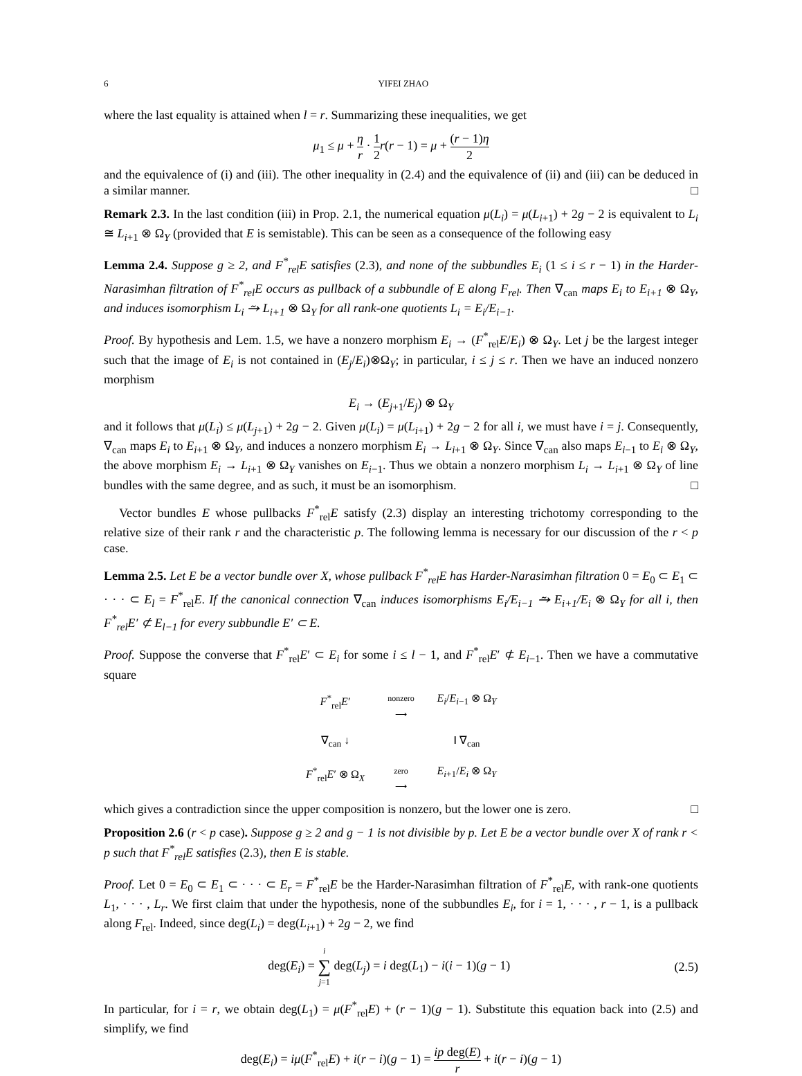6 YIFEI ZHAO
where the last equality is attained when l = r. Summarizing these inequalities, we get
μ<sub>1</sub> ≤ μ + η r · 1 2 r(r − 1) = μ + (r − 1)η 2
and the equivalence of (i) and (iii). The other inequality in (2.4) and the equivalence of (ii) and (iii) can be deduced in a similar manner. □
Remark 2.3. In the last condition (iii) in Prop. 2.1, the numerical equation μ(L<sub>i</sub>) = μ(L<sub>i+1</sub>) + 2g − 2 is equivalent to L<sub>i</sub> ≅ L<sub>i+1</sub> ⊗ Ω<sub>Y</sub> (provided that E is semistable). This can be seen as a consequence of the following easy
Lemma 2.4. Suppose g ≥ 2, and F<sup>*</sup><sub>rel</sub>E satisfies (2.3), and none of the subbundles E<sub>i</sub> (1 ≤ i ≤ r − 1) in the Harder-Narasimhan filtration of F<sup>*</sup><sub>rel</sub>E occurs as pullback of a subbundle of E along F<sub>rel</sub>. Then ∇<sub>can</sub> maps E<sub>i</sub> to E<sub>i+1</sub> ⊗ Ω<sub>Y</sub>, and induces isomorphism L<sub>i</sub> ⥲ L<sub>i+1</sub> ⊗ Ω<sub>Y</sub> for all rank-one quotients L<sub>i</sub> = E<sub>i</sub>/E<sub>i−1</sub>.
Proof. By hypothesis and Lem. 1.5, we have a nonzero morphism E<sub>i</sub> → (F<sup>*</sup><sub>rel</sub>E/E<sub>i</sub>) ⊗ Ω<sub>Y</sub>. Let j be the largest integer such that the image of E<sub>i</sub> is not contained in (E<sub>j</sub>/E<sub>i</sub>)⊗Ω<sub>Y</sub>; in particular, i ≤ j ≤ r. Then we have an induced nonzero morphism
E<sub>i</sub> → (E<sub>j+1</sub>/E<sub>j</sub>) ⊗ Ω<sub>Y</sub>
and it follows that μ(L<sub>i</sub>) ≤ μ(L<sub>j+1</sub>) + 2g − 2. Given μ(L<sub>i</sub>) = μ(L<sub>i+1</sub>) + 2g − 2 for all i, we must have i = j. Consequently, ∇<sub>can</sub> maps E<sub>i</sub> to E<sub>i+1</sub> ⊗ Ω<sub>Y</sub>, and induces a nonzero morphism E<sub>i</sub> → L<sub>i+1</sub> ⊗ Ω<sub>Y</sub>. Since ∇<sub>can</sub> also maps E<sub>i−1</sub> to E<sub>i</sub> ⊗ Ω<sub>Y</sub>, the above morphism E<sub>i</sub> → L<sub>i+1</sub> ⊗ Ω<sub>Y</sub> vanishes on E<sub>i−1</sub>. Thus we obtain a nonzero morphism L<sub>i</sub> → L<sub>i+1</sub> ⊗ Ω<sub>Y</sub> of line bundles with the same degree, and as such, it must be an isomorphism. □
Vector bundles E whose pullbacks F<sup>*</sup><sub>rel</sub>E satisfy (2.3) display an interesting trichotomy corresponding to the relative size of their rank r and the characteristic p. The following lemma is necessary for our discussion of the r < p case.
Lemma 2.5. Let E be a vector bundle over X, whose pullback F<sup>*</sup><sub>rel</sub>E has Harder-Narasimhan filtration 0 = E<sub>0</sub> ⊂ E<sub>1</sub> ⊂ · · · ⊂ E<sub>l</sub> = F<sup>*</sup><sub>rel</sub>E. If the canonical connection ∇<sub>can</sub> induces isomorphisms E<sub>i</sub>/E<sub>i−1</sub> ⥲ E<sub>i+1</sub>/E<sub>i</sub> ⊗ Ω<sub>Y</sub> for all i, then F<sup>*</sup><sub>rel</sub>E′ ⊄ E<sub>l−1</sub> for every subbundle E′ ⊂ E.
Proof. Suppose the converse that F<sup>*</sup><sub>rel</sub>E′ ⊂ E<sub>i</sub> for some i ≤ l − 1, and F<sup>*</sup><sub>rel</sub>E′ ⊄ E<sub>i−1</sub>. Then we have a commutative square
F<sup>*</sup><sub>rel</sub>E′
nonzero
⟶
E<sub>i</sub>/E<sub>i−1</sub> ⊗ Ω<sub>Y</sub>
∇<sub>can</sub> ↓
‖ ∇<sub>can</sub>
F<sup>*</sup><sub>rel</sub>E′ ⊗ Ω<sub>X</sub>
zero
⟶
E<sub>i+1</sub>/E<sub>i</sub> ⊗ Ω<sub>Y</sub>
which gives a contradiction since the upper composition is nonzero, but the lower one is zero. □
Proposition 2.6 (r < p case). Suppose g ≥ 2 and g − 1 is not divisible by p. Let E be a vector bundle over X of rank r < p such that F<sup>*</sup><sub>rel</sub>E satisfies (2.3), then E is stable.
Proof. Let 0 = E<sub>0</sub> ⊂ E<sub>1</sub> ⊂ · · · ⊂ E<sub>r</sub> = F<sup>*</sup><sub>rel</sub>E be the Harder-Narasimhan filtration of F<sup>*</sup><sub>rel</sub>E, with rank-one quotients L<sub>1</sub>, · · · , L<sub>r</sub>. We first claim that under the hypothesis, none of the subbundles E<sub>i</sub>, for i = 1, · · · , r − 1, is a pullback along F<sub>rel</sub>. Indeed, since deg(L<sub>i</sub>) = deg(L<sub>i+1</sub>) + 2g − 2, we find
deg(E<sub>i</sub>) = i ∑ j=1 deg(L<sub>j</sub>) = i deg(L<sub>1</sub>) − i(i − 1)(g − 1) (2.5)
In particular, for i = r, we obtain deg(L<sub>1</sub>) = μ(F<sup>*</sup><sub>rel</sub>E) + (r − 1)(g − 1). Substitute this equation back into (2.5) and simplify, we find
deg(E<sub>i</sub>) = iμ(F<sup>*</sup><sub>rel</sub>E) + i(r − i)(g − 1) = ip deg(E) r + i(r − i)(g − 1)